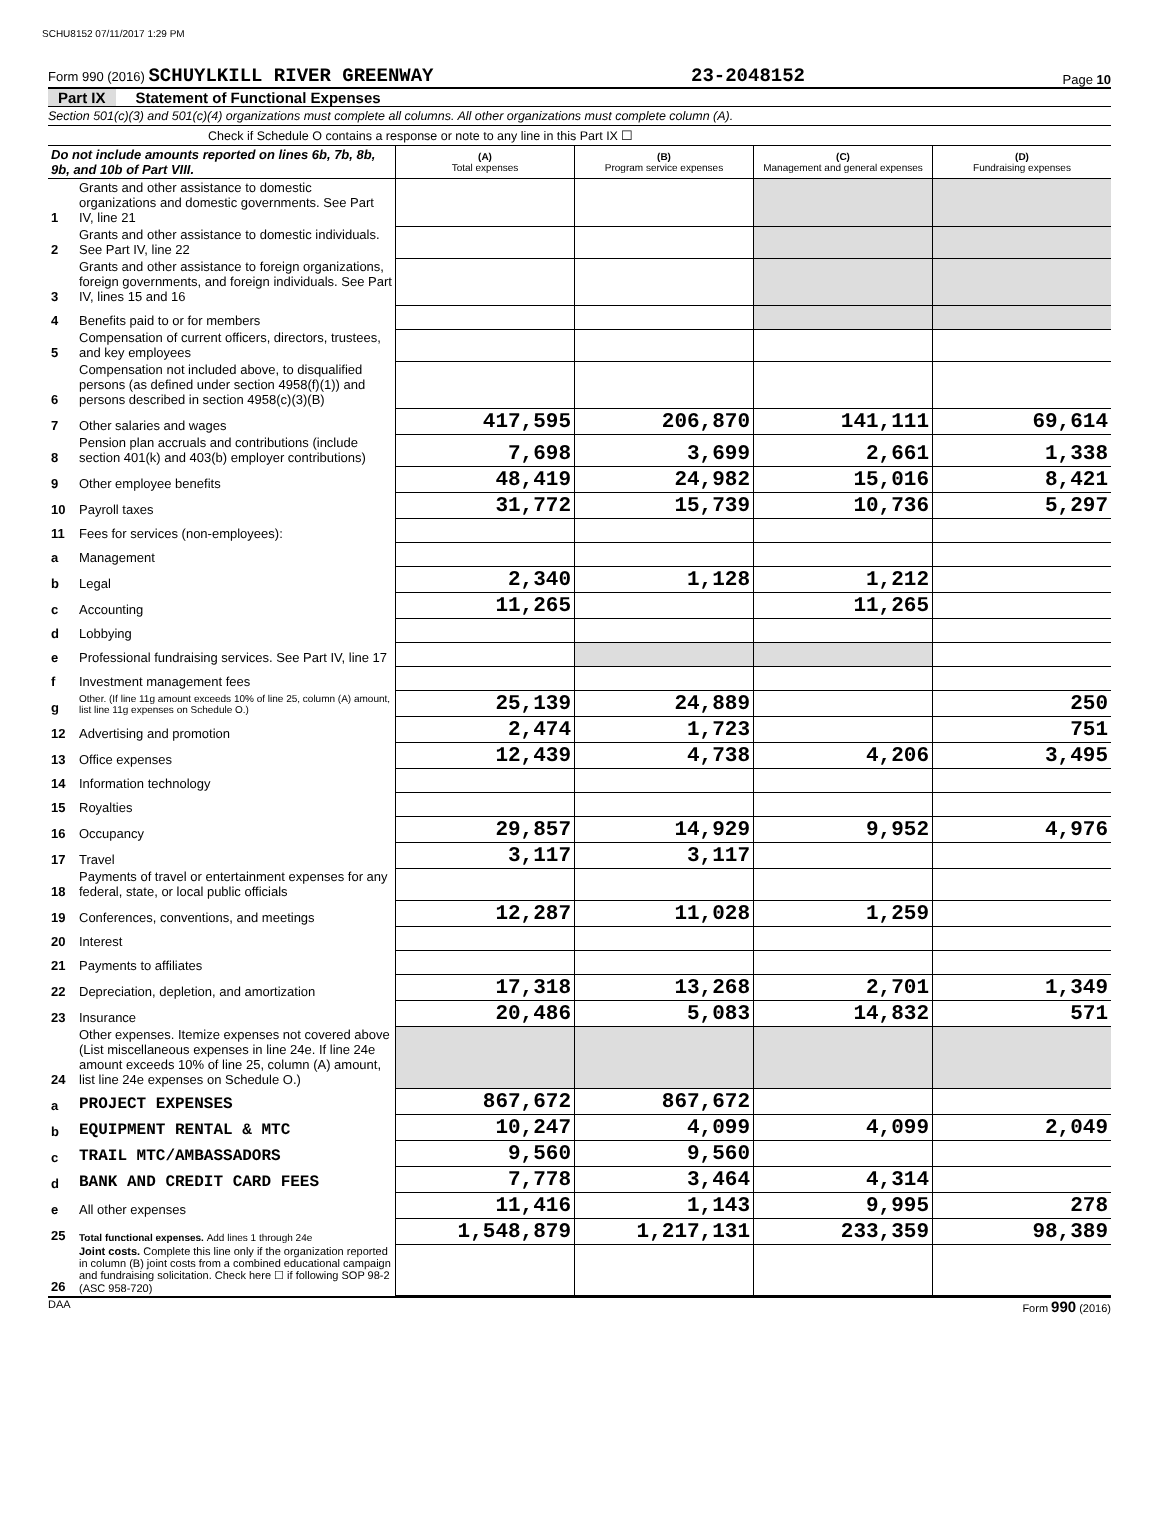SCHU8152 07/11/2017 1:29 PM
Form 990 (2016) SCHUYLKILL RIVER GREENWAY 23-2048152 Page 10
Part IX Statement of Functional Expenses
Section 501(c)(3) and 501(c)(4) organizations must complete all columns. All other organizations must complete column (A).
Check if Schedule O contains a response or note to any line in this Part IX ☐
| Do not include amounts reported on lines 6b, 7b, 8b, 9b, and 10b of Part VIII. | | (A) Total expenses | (B) Program service expenses | (C) Management and general expenses | (D) Fundraising expenses |
| 1 | Grants and other assistance to domestic organizations and domestic governments. See Part IV, line 21 | | | | |
| 2 | Grants and other assistance to domestic individuals. See Part IV, line 22 | | | | |
| 3 | Grants and other assistance to foreign organizations, foreign governments, and foreign individuals. See Part IV, lines 15 and 16 | | | | |
| 4 | Benefits paid to or for members | | | | |
| 5 | Compensation of current officers, directors, trustees, and key employees | | | | |
| 6 | Compensation not included above, to disqualified persons (as defined under section 4958(f)(1)) and persons described in section 4958(c)(3)(B) | | | | |
| 7 | Other salaries and wages | 417,595 | 206,870 | 141,111 | 69,614 |
| 8 | Pension plan accruals and contributions (include section 401(k) and 403(b) employer contributions) | 7,698 | 3,699 | 2,661 | 1,338 |
| 9 | Other employee benefits | 48,419 | 24,982 | 15,016 | 8,421 |
| 10 | Payroll taxes | 31,772 | 15,739 | 10,736 | 5,297 |
| 11 | Fees for services (non-employees): | | | | |
| a | Management | | | | |
| b | Legal | 2,340 | 1,128 | 1,212 | |
| c | Accounting | 11,265 | | 11,265 | |
| d | Lobbying | | | | |
| e | Professional fundraising services. See Part IV, line 17 | | | | |
| f | Investment management fees | | | | |
| g | Other. (If line 11g amount exceeds 10% of line 25, column (A) amount, list line 11g expenses on Schedule O.) | 25,139 | 24,889 | | 250 |
| 12 | Advertising and promotion | 2,474 | 1,723 | | 751 |
| 13 | Office expenses | 12,439 | 4,738 | 4,206 | 3,495 |
| 14 | Information technology | | | | |
| 15 | Royalties | | | | |
| 16 | Occupancy | 29,857 | 14,929 | 9,952 | 4,976 |
| 17 | Travel | 3,117 | 3,117 | | |
| 18 | Payments of travel or entertainment expenses for any federal, state, or local public officials | | | | |
| 19 | Conferences, conventions, and meetings | 12,287 | 11,028 | 1,259 | |
| 20 | Interest | | | | |
| 21 | Payments to affiliates | | | | |
| 22 | Depreciation, depletion, and amortization | 17,318 | 13,268 | 2,701 | 1,349 |
| 23 | Insurance | 20,486 | 5,083 | 14,832 | 571 |
| 24 | Other expenses. Itemize expenses not covered above (List miscellaneous expenses in line 24e. If line 24e amount exceeds 10% of line 25, column (A) amount, list line 24e expenses on Schedule O.) | | | | |
| a | PROJECT EXPENSES | 867,672 | 867,672 | | |
| b | EQUIPMENT RENTAL & MTC | 10,247 | 4,099 | 4,099 | 2,049 |
| c | TRAIL MTC/AMBASSADORS | 9,560 | 9,560 | | |
| d | BANK AND CREDIT CARD FEES | 7,778 | 3,464 | 4,314 | |
| e | All other expenses | 11,416 | 1,143 | 9,995 | 278 |
| 25 | Total functional expenses. Add lines 1 through 24e | 1,548,879 | 1,217,131 | 233,359 | 98,389 |
| 26 | Joint costs. Complete this line only if the organization reported in column (B) joint costs from a combined educational campaign and fundraising solicitation. Check here ☐ if following SOP 98-2 (ASC 958-720) | | | | |
DAA Form 990 (2016)